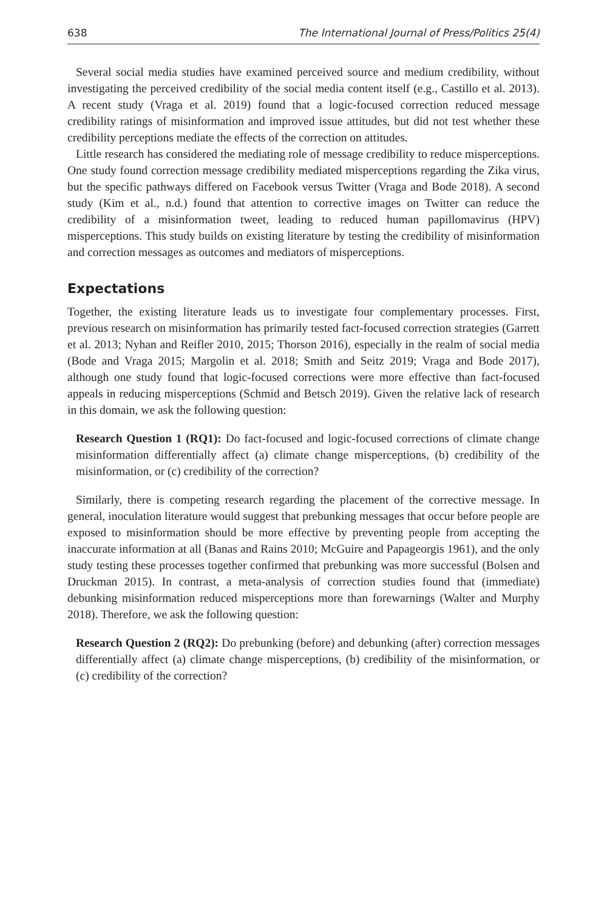638 The International Journal of Press/Politics 25(4)
Several social media studies have examined perceived source and medium credibility, without investigating the perceived credibility of the social media content itself (e.g., Castillo et al. 2013). A recent study (Vraga et al. 2019) found that a logic-focused correction reduced message credibility ratings of misinformation and improved issue attitudes, but did not test whether these credibility perceptions mediate the effects of the correction on attitudes.
Little research has considered the mediating role of message credibility to reduce misperceptions. One study found correction message credibility mediated misperceptions regarding the Zika virus, but the specific pathways differed on Facebook versus Twitter (Vraga and Bode 2018). A second study (Kim et al., n.d.) found that attention to corrective images on Twitter can reduce the credibility of a misinformation tweet, leading to reduced human papillomavirus (HPV) misperceptions. This study builds on existing literature by testing the credibility of misinformation and correction messages as outcomes and mediators of misperceptions.
Expectations
Together, the existing literature leads us to investigate four complementary processes. First, previous research on misinformation has primarily tested fact-focused correction strategies (Garrett et al. 2013; Nyhan and Reifler 2010, 2015; Thorson 2016), especially in the realm of social media (Bode and Vraga 2015; Margolin et al. 2018; Smith and Seitz 2019; Vraga and Bode 2017), although one study found that logic-focused corrections were more effective than fact-focused appeals in reducing misperceptions (Schmid and Betsch 2019). Given the relative lack of research in this domain, we ask the following question:
Research Question 1 (RQ1): Do fact-focused and logic-focused corrections of climate change misinformation differentially affect (a) climate change misperceptions, (b) credibility of the misinformation, or (c) credibility of the correction?
Similarly, there is competing research regarding the placement of the corrective message. In general, inoculation literature would suggest that prebunking messages that occur before people are exposed to misinformation should be more effective by preventing people from accepting the inaccurate information at all (Banas and Rains 2010; McGuire and Papageorgis 1961), and the only study testing these processes together confirmed that prebunking was more successful (Bolsen and Druckman 2015). In contrast, a meta-analysis of correction studies found that (immediate) debunking misinformation reduced misperceptions more than forewarnings (Walter and Murphy 2018). Therefore, we ask the following question:
Research Question 2 (RQ2): Do prebunking (before) and debunking (after) correction messages differentially affect (a) climate change misperceptions, (b) credibility of the misinformation, or (c) credibility of the correction?